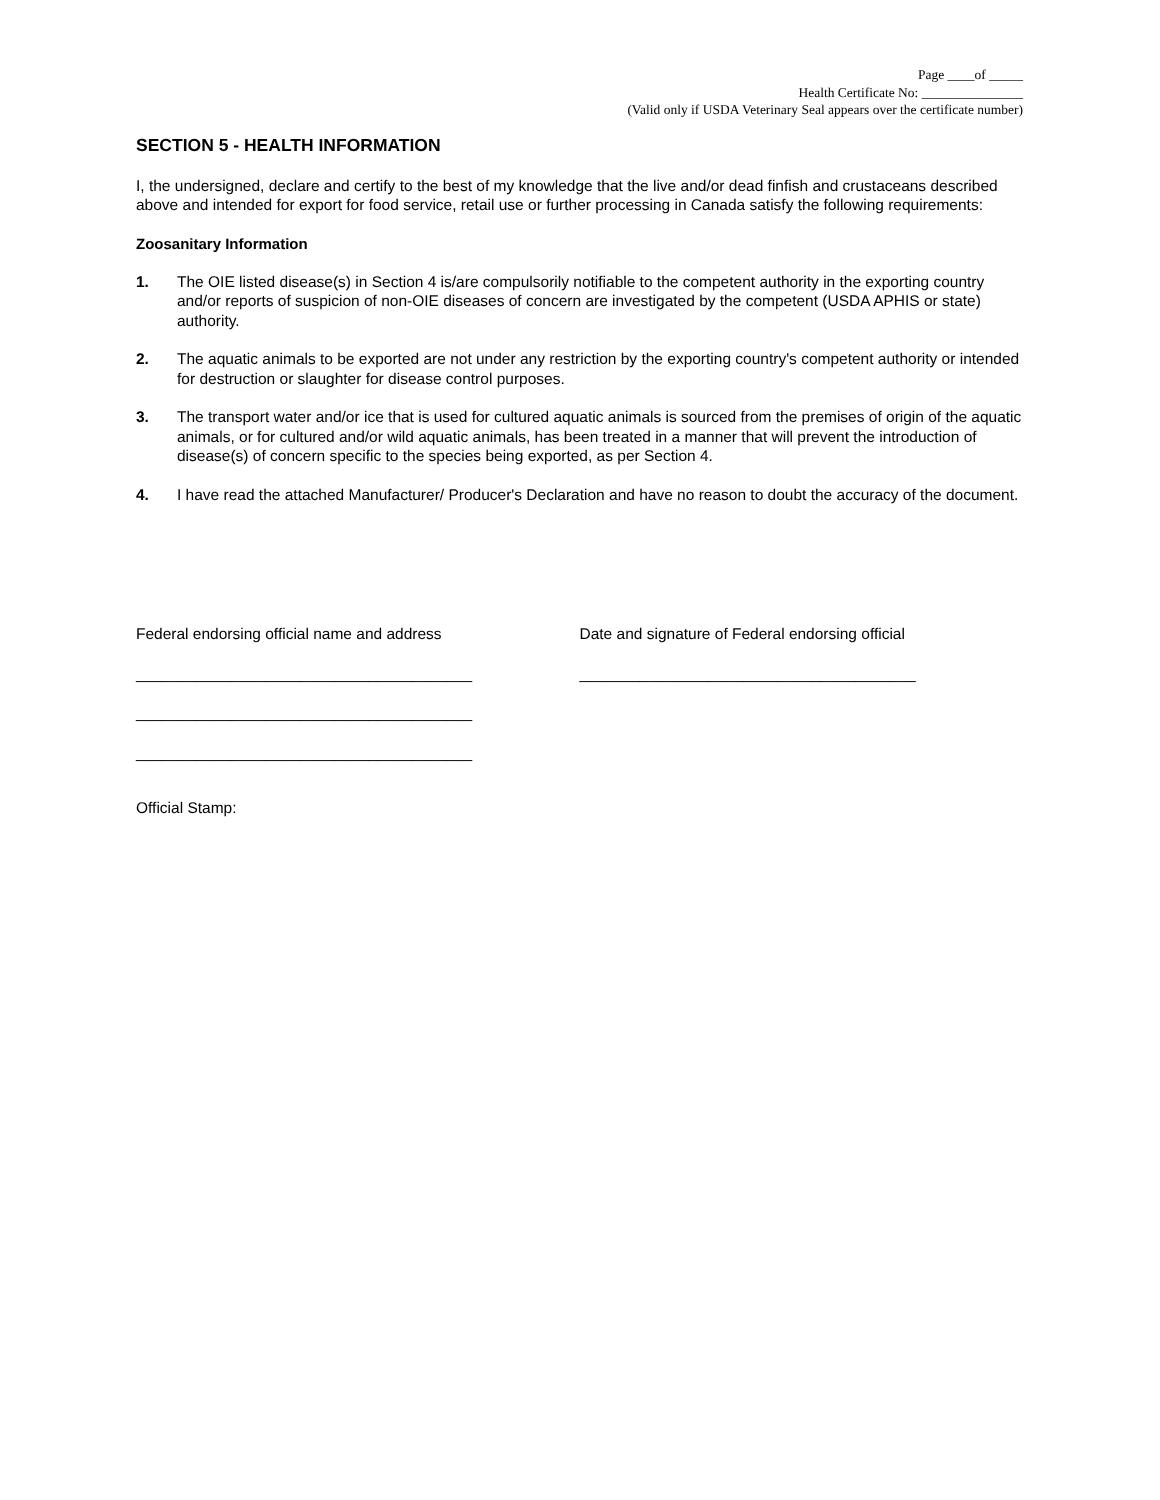Page ____of _____
Health Certificate No: _______________
(Valid only if USDA Veterinary Seal appears over the certificate number)
SECTION 5 - HEALTH INFORMATION
I, the undersigned, declare and certify to the best of my knowledge that the live and/or dead finfish and crustaceans described above and intended for export for food service, retail use or further processing in Canada satisfy the following requirements:
Zoosanitary Information
1. The OIE listed disease(s) in Section 4 is/are compulsorily notifiable to the competent authority in the exporting country and/or reports of suspicion of non-OIE diseases of concern are investigated by the competent (USDA APHIS or state) authority.
2. The aquatic animals to be exported are not under any restriction by the exporting country's competent authority or intended for destruction or slaughter for disease control purposes.
3. The transport water and/or ice that is used for cultured aquatic animals is sourced from the premises of origin of the aquatic animals, or for cultured and/or wild aquatic animals, has been treated in a manner that will prevent the introduction of disease(s) of concern specific to the species being exported, as per Section 4.
4. I have read the attached Manufacturer/ Producer's Declaration and have no reason to doubt the accuracy of the document.
Federal endorsing official name and address
_______________________________________
_______________________________________
_______________________________________
Date and signature of Federal endorsing official
_______________________________________
Official Stamp: